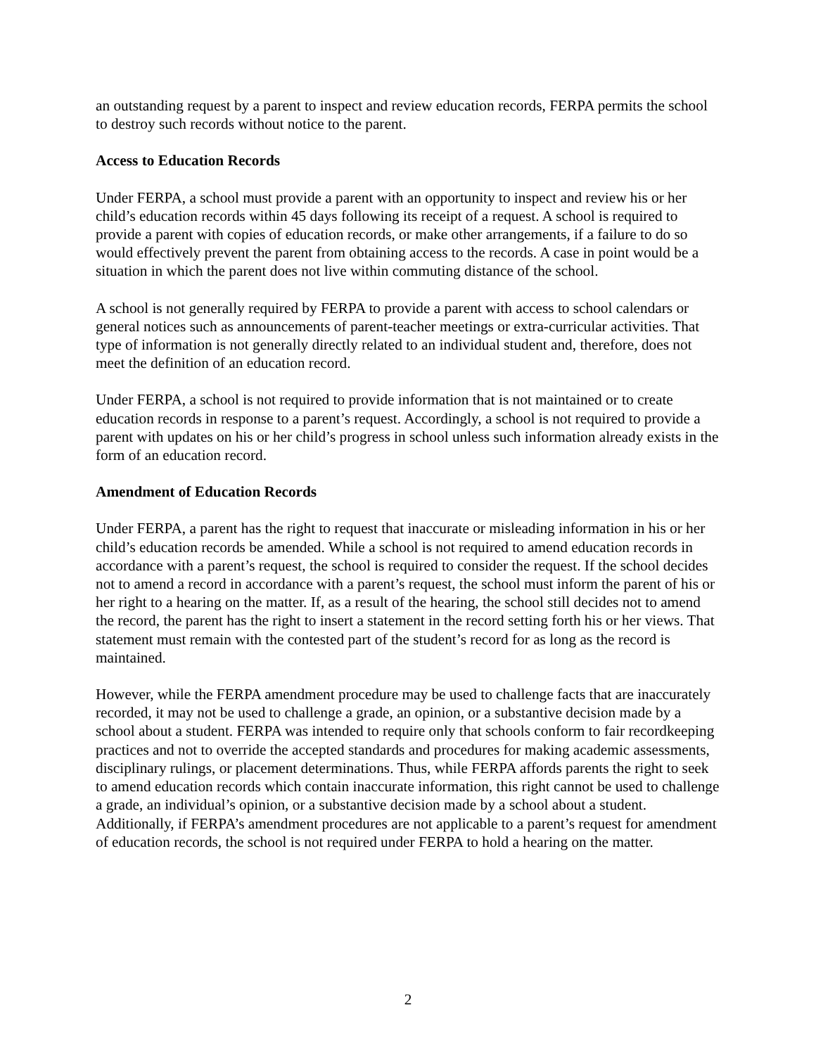an outstanding request by a parent to inspect and review education records, FERPA permits the school to destroy such records without notice to the parent.
Access to Education Records
Under FERPA, a school must provide a parent with an opportunity to inspect and review his or her child’s education records within 45 days following its receipt of a request. A school is required to provide a parent with copies of education records, or make other arrangements, if a failure to do so would effectively prevent the parent from obtaining access to the records. A case in point would be a situation in which the parent does not live within commuting distance of the school.
A school is not generally required by FERPA to provide a parent with access to school calendars or general notices such as announcements of parent-teacher meetings or extra-curricular activities. That type of information is not generally directly related to an individual student and, therefore, does not meet the definition of an education record.
Under FERPA, a school is not required to provide information that is not maintained or to create education records in response to a parent’s request. Accordingly, a school is not required to provide a parent with updates on his or her child’s progress in school unless such information already exists in the form of an education record.
Amendment of Education Records
Under FERPA, a parent has the right to request that inaccurate or misleading information in his or her child’s education records be amended. While a school is not required to amend education records in accordance with a parent’s request, the school is required to consider the request. If the school decides not to amend a record in accordance with a parent’s request, the school must inform the parent of his or her right to a hearing on the matter. If, as a result of the hearing, the school still decides not to amend the record, the parent has the right to insert a statement in the record setting forth his or her views. That statement must remain with the contested part of the student’s record for as long as the record is maintained.
However, while the FERPA amendment procedure may be used to challenge facts that are inaccurately recorded, it may not be used to challenge a grade, an opinion, or a substantive decision made by a school about a student. FERPA was intended to require only that schools conform to fair recordkeeping practices and not to override the accepted standards and procedures for making academic assessments, disciplinary rulings, or placement determinations. Thus, while FERPA affords parents the right to seek to amend education records which contain inaccurate information, this right cannot be used to challenge a grade, an individual’s opinion, or a substantive decision made by a school about a student. Additionally, if FERPA’s amendment procedures are not applicable to a parent’s request for amendment of education records, the school is not required under FERPA to hold a hearing on the matter.
2